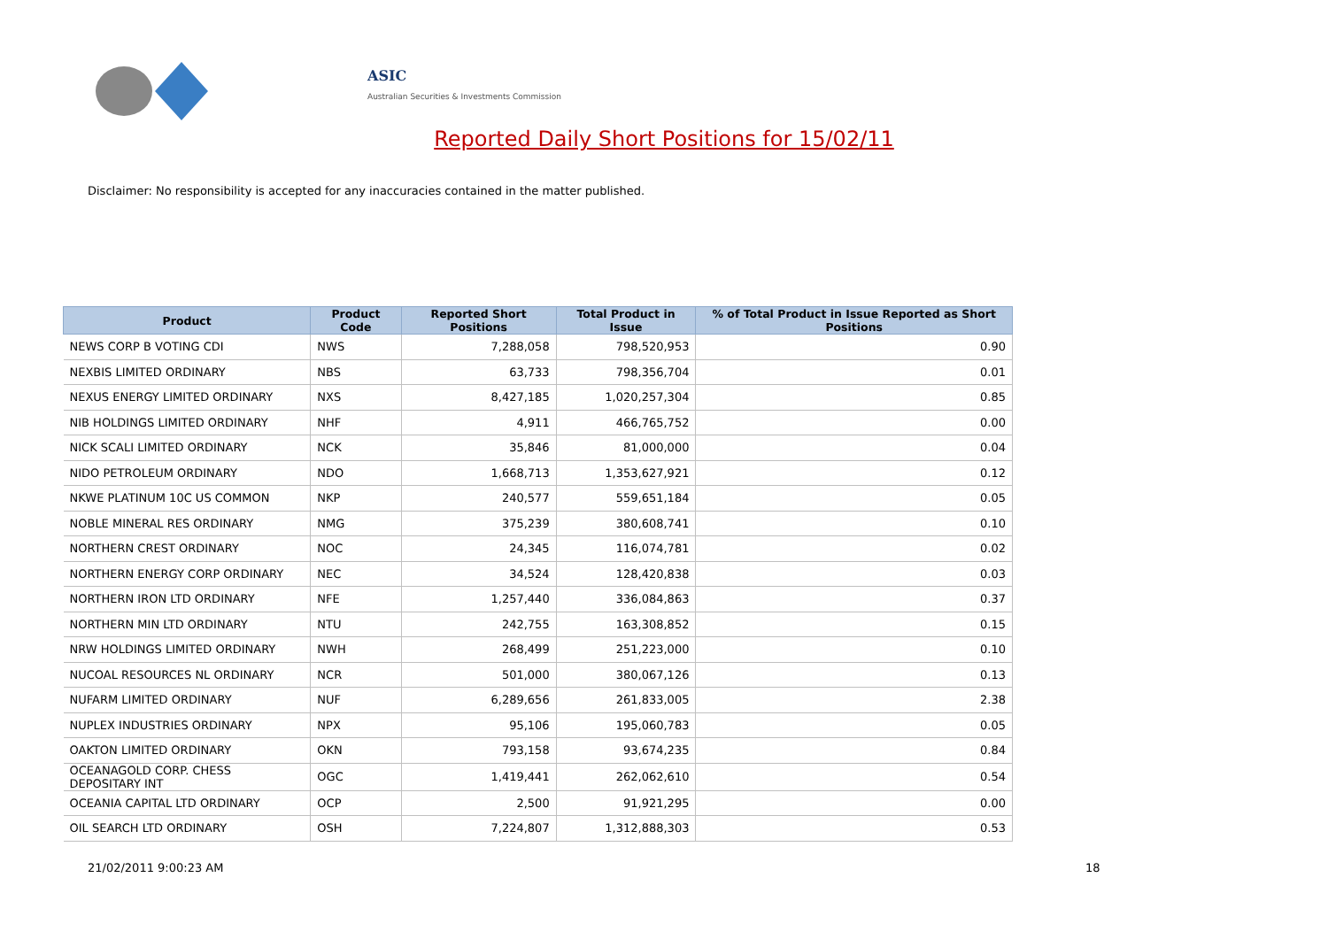ASIC
Australian Securities & Investments Commission
Reported Daily Short Positions for 15/02/11
Disclaimer: No responsibility is accepted for any inaccuracies contained in the matter published.
| Product | Product Code | Reported Short Positions | Total Product in Issue | % of Total Product in Issue Reported as Short Positions |
| --- | --- | --- | --- | --- |
| NEWS CORP B VOTING CDI | NWS | 7,288,058 | 798,520,953 | 0.90 |
| NEXBIS LIMITED ORDINARY | NBS | 63,733 | 798,356,704 | 0.01 |
| NEXUS ENERGY LIMITED ORDINARY | NXS | 8,427,185 | 1,020,257,304 | 0.85 |
| NIB HOLDINGS LIMITED ORDINARY | NHF | 4,911 | 466,765,752 | 0.00 |
| NICK SCALI LIMITED ORDINARY | NCK | 35,846 | 81,000,000 | 0.04 |
| NIDO PETROLEUM ORDINARY | NDO | 1,668,713 | 1,353,627,921 | 0.12 |
| NKWE PLATINUM 10C US COMMON | NKP | 240,577 | 559,651,184 | 0.05 |
| NOBLE MINERAL RES ORDINARY | NMG | 375,239 | 380,608,741 | 0.10 |
| NORTHERN CREST ORDINARY | NOC | 24,345 | 116,074,781 | 0.02 |
| NORTHERN ENERGY CORP ORDINARY | NEC | 34,524 | 128,420,838 | 0.03 |
| NORTHERN IRON LTD ORDINARY | NFE | 1,257,440 | 336,084,863 | 0.37 |
| NORTHERN MIN LTD ORDINARY | NTU | 242,755 | 163,308,852 | 0.15 |
| NRW HOLDINGS LIMITED ORDINARY | NWH | 268,499 | 251,223,000 | 0.10 |
| NUCOAL RESOURCES NL ORDINARY | NCR | 501,000 | 380,067,126 | 0.13 |
| NUFARM LIMITED ORDINARY | NUF | 6,289,656 | 261,833,005 | 2.38 |
| NUPLEX INDUSTRIES ORDINARY | NPX | 95,106 | 195,060,783 | 0.05 |
| OAKTON LIMITED ORDINARY | OKN | 793,158 | 93,674,235 | 0.84 |
| OCEANAGOLD CORP. CHESS DEPOSITARY INT | OGC | 1,419,441 | 262,062,610 | 0.54 |
| OCEANIA CAPITAL LTD ORDINARY | OCP | 2,500 | 91,921,295 | 0.00 |
| OIL SEARCH LTD ORDINARY | OSH | 7,224,807 | 1,312,888,303 | 0.53 |
21/02/2011 9:00:23 AM 18